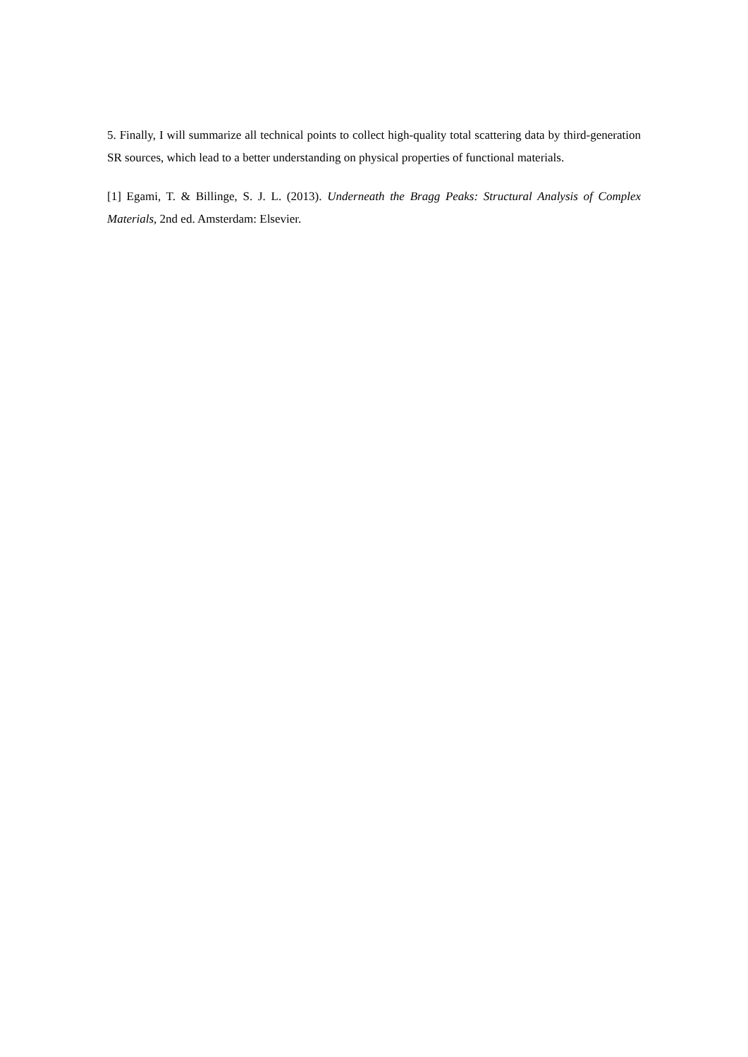5. Finally, I will summarize all technical points to collect high-quality total scattering data by third-generation SR sources, which lead to a better understanding on physical properties of functional materials.
[1] Egami, T. & Billinge, S. J. L. (2013). Underneath the Bragg Peaks: Structural Analysis of Complex Materials, 2nd ed. Amsterdam: Elsevier.